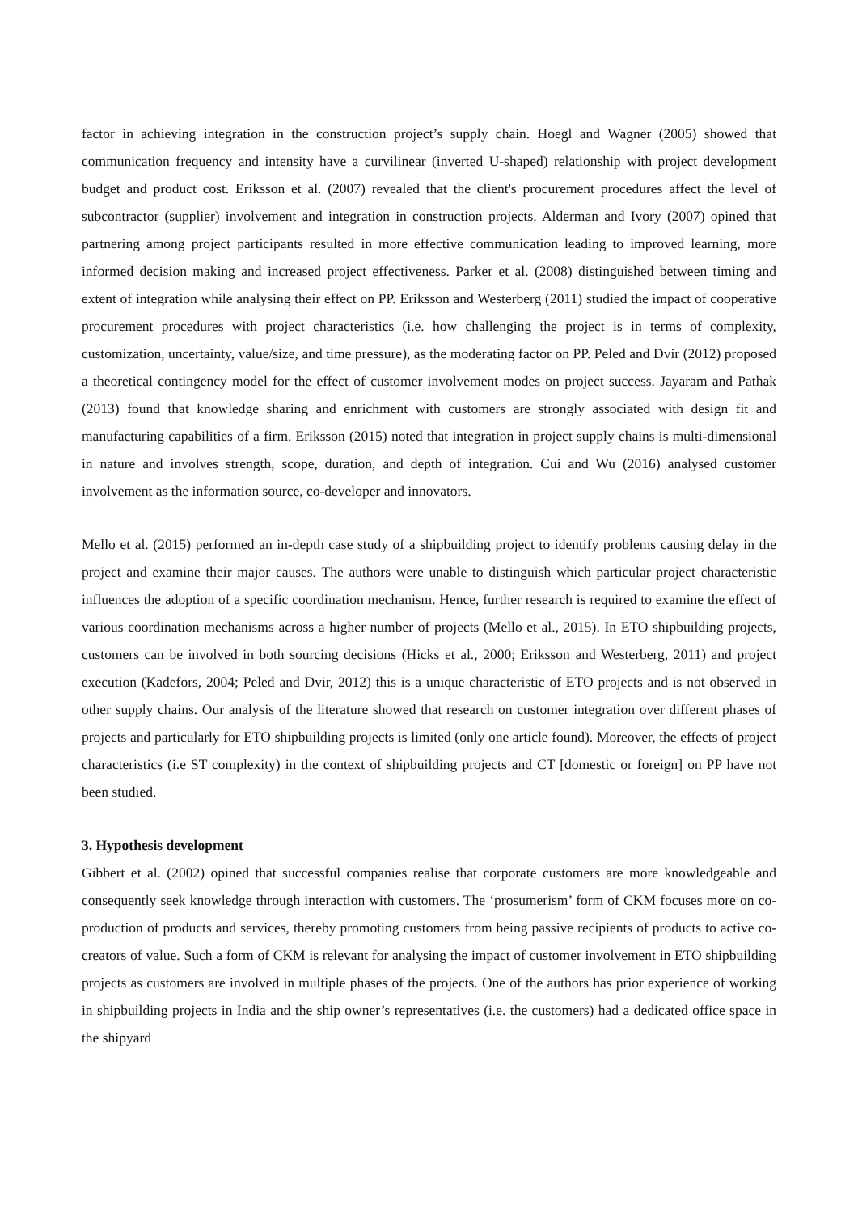factor in achieving integration in the construction project’s supply chain. Hoegl and Wagner (2005) showed that communication frequency and intensity have a curvilinear (inverted U-shaped) relationship with project development budget and product cost. Eriksson et al. (2007) revealed that the client's procurement procedures affect the level of subcontractor (supplier) involvement and integration in construction projects. Alderman and Ivory (2007) opined that partnering among project participants resulted in more effective communication leading to improved learning, more informed decision making and increased project effectiveness. Parker et al. (2008) distinguished between timing and extent of integration while analysing their effect on PP. Eriksson and Westerberg (2011) studied the impact of cooperative procurement procedures with project characteristics (i.e. how challenging the project is in terms of complexity, customization, uncertainty, value/size, and time pressure), as the moderating factor on PP. Peled and Dvir (2012) proposed a theoretical contingency model for the effect of customer involvement modes on project success. Jayaram and Pathak (2013) found that knowledge sharing and enrichment with customers are strongly associated with design fit and manufacturing capabilities of a firm. Eriksson (2015) noted that integration in project supply chains is multi-dimensional in nature and involves strength, scope, duration, and depth of integration. Cui and Wu (2016) analysed customer involvement as the information source, co-developer and innovators.
Mello et al. (2015) performed an in-depth case study of a shipbuilding project to identify problems causing delay in the project and examine their major causes. The authors were unable to distinguish which particular project characteristic influences the adoption of a specific coordination mechanism. Hence, further research is required to examine the effect of various coordination mechanisms across a higher number of projects (Mello et al., 2015). In ETO shipbuilding projects, customers can be involved in both sourcing decisions (Hicks et al., 2000; Eriksson and Westerberg, 2011) and project execution (Kadefors, 2004; Peled and Dvir, 2012) this is a unique characteristic of ETO projects and is not observed in other supply chains. Our analysis of the literature showed that research on customer integration over different phases of projects and particularly for ETO shipbuilding projects is limited (only one article found). Moreover, the effects of project characteristics (i.e ST complexity) in the context of shipbuilding projects and CT [domestic or foreign] on PP have not been studied.
3. Hypothesis development
Gibbert et al. (2002) opined that successful companies realise that corporate customers are more knowledgeable and consequently seek knowledge through interaction with customers. The ‘prosumerism’ form of CKM focuses more on co-production of products and services, thereby promoting customers from being passive recipients of products to active co-creators of value. Such a form of CKM is relevant for analysing the impact of customer involvement in ETO shipbuilding projects as customers are involved in multiple phases of the projects. One of the authors has prior experience of working in shipbuilding projects in India and the ship owner’s representatives (i.e. the customers) had a dedicated office space in the shipyard